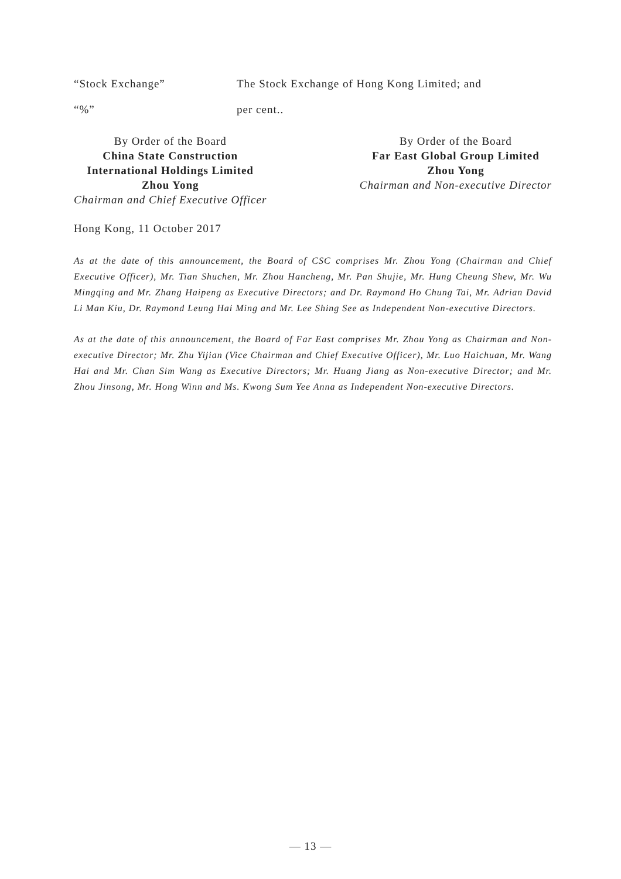“Stock Exchange” The Stock Exchange of Hong Kong Limited; and
“%” per cent..
By Order of the Board
China State Construction
International Holdings Limited
Zhou Yong
Chairman and Chief Executive Officer
By Order of the Board
Far East Global Group Limited
Zhou Yong
Chairman and Non-executive Director
Hong Kong, 11 October 2017
As at the date of this announcement, the Board of CSC comprises Mr. Zhou Yong (Chairman and Chief Executive Officer), Mr. Tian Shuchen, Mr. Zhou Hancheng, Mr. Pan Shujie, Mr. Hung Cheung Shew, Mr. Wu Mingqing and Mr. Zhang Haipeng as Executive Directors; and Dr. Raymond Ho Chung Tai, Mr. Adrian David Li Man Kiu, Dr. Raymond Leung Hai Ming and Mr. Lee Shing See as Independent Non-executive Directors.
As at the date of this announcement, the Board of Far East comprises Mr. Zhou Yong as Chairman and Non-executive Director; Mr. Zhu Yijian (Vice Chairman and Chief Executive Officer), Mr. Luo Haichuan, Mr. Wang Hai and Mr. Chan Sim Wang as Executive Directors; Mr. Huang Jiang as Non-executive Director; and Mr. Zhou Jinsong, Mr. Hong Winn and Ms. Kwong Sum Yee Anna as Independent Non-executive Directors.
— 13 —